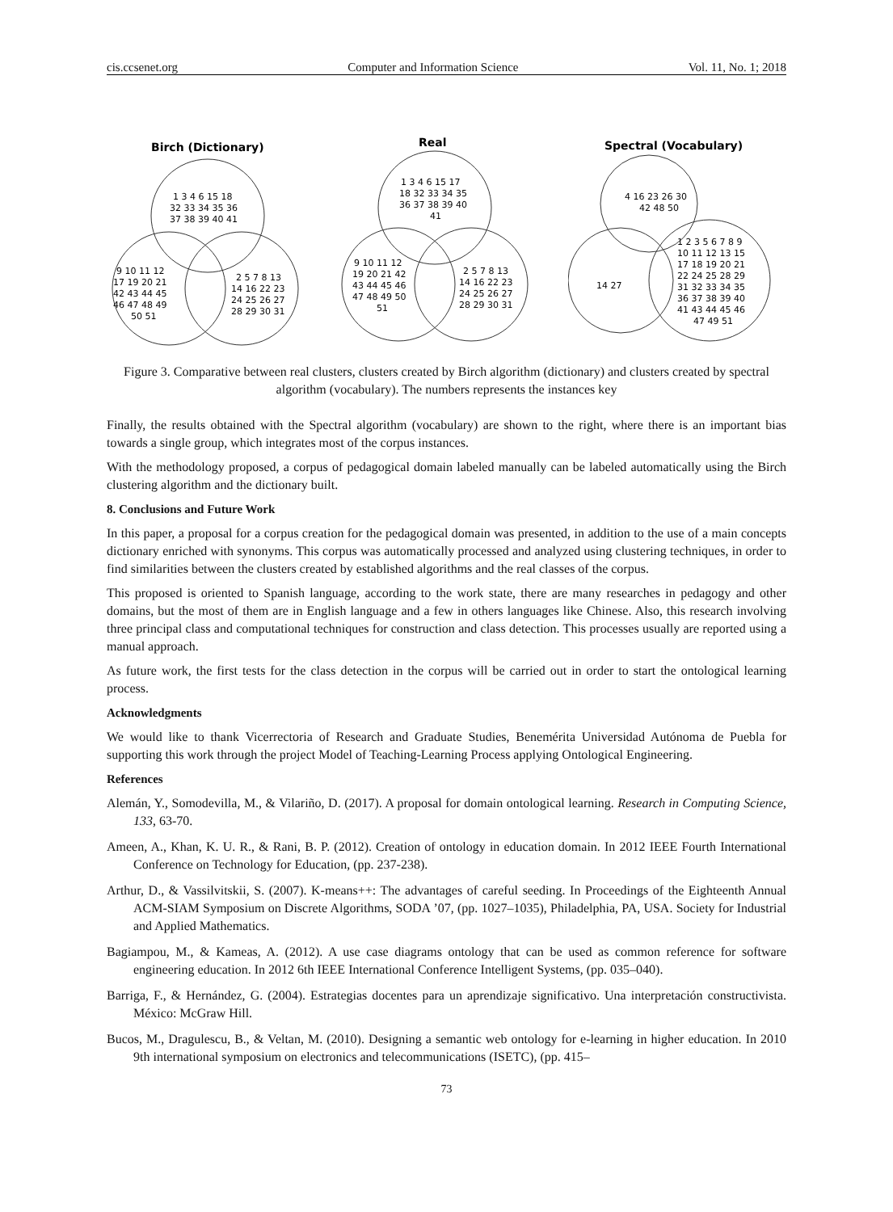cis.ccsenet.org Computer and Information Science Vol. 11, No. 1; 2018
Birch (Dictionary)
1 3 4 6 15 18
32 33 34 35 36
37 38 39 40 41
9 10 11 12
17 19 20 21
42 43 44 45
46 47 48 49
50 51
2 5 7 8 13
14 16 22 23
24 25 26 27
28 29 30 31
Real
1 3 4 6 15 17
18 32 33 34 35
36 37 38 39 40
41
9 10 11 12
19 20 21 42
43 44 45 46
47 48 49 50
51
2 5 7 8 13
14 16 22 23
24 25 26 27
28 29 30 31
Spectral (Vocabulary)
4 16 23 26 30
42 48 50
14 27
1 2 3 5 6 7 8 9
10 11 12 13 15
17 18 19 20 21
22 24 25 28 29
31 32 33 34 35
36 37 38 39 40
41 43 44 45 46
47 49 51
Figure 3. Comparative between real clusters, clusters created by Birch algorithm (dictionary) and clusters created by spectral algorithm (vocabulary). The numbers represents the instances key
Finally, the results obtained with the Spectral algorithm (vocabulary) are shown to the right, where there is an important bias towards a single group, which integrates most of the corpus instances.
With the methodology proposed, a corpus of pedagogical domain labeled manually can be labeled automatically using the Birch clustering algorithm and the dictionary built.
8. Conclusions and Future Work
In this paper, a proposal for a corpus creation for the pedagogical domain was presented, in addition to the use of a main concepts dictionary enriched with synonyms. This corpus was automatically processed and analyzed using clustering techniques, in order to find similarities between the clusters created by established algorithms and the real classes of the corpus.
This proposed is oriented to Spanish language, according to the work state, there are many researches in pedagogy and other domains, but the most of them are in English language and a few in others languages like Chinese. Also, this research involving three principal class and computational techniques for construction and class detection. This processes usually are reported using a manual approach.
As future work, the first tests for the class detection in the corpus will be carried out in order to start the ontological learning process.
Acknowledgments
We would like to thank Vicerrectoria of Research and Graduate Studies, Benemérita Universidad Autónoma de Puebla for supporting this work through the project Model of Teaching-Learning Process applying Ontological Engineering.
References
Alemán, Y., Somodevilla, M., & Vilariño, D. (2017). A proposal for domain ontological learning. Research in Computing Science, 133, 63-70.
Ameen, A., Khan, K. U. R., & Rani, B. P. (2012). Creation of ontology in education domain. In 2012 IEEE Fourth International Conference on Technology for Education, (pp. 237-238).
Arthur, D., & Vassilvitskii, S. (2007). K-means++: The advantages of careful seeding. In Proceedings of the Eighteenth Annual ACM-SIAM Symposium on Discrete Algorithms, SODA ’07, (pp. 1027–1035), Philadelphia, PA, USA. Society for Industrial and Applied Mathematics.
Bagiampou, M., & Kameas, A. (2012). A use case diagrams ontology that can be used as common reference for software engineering education. In 2012 6th IEEE International Conference Intelligent Systems, (pp. 035–040).
Barriga, F., & Hernández, G. (2004). Estrategias docentes para un aprendizaje significativo. Una interpretación constructivista. México: McGraw Hill.
Bucos, M., Dragulescu, B., & Veltan, M. (2010). Designing a semantic web ontology for e-learning in higher education. In 2010 9th international symposium on electronics and telecommunications (ISETC), (pp. 415–
73